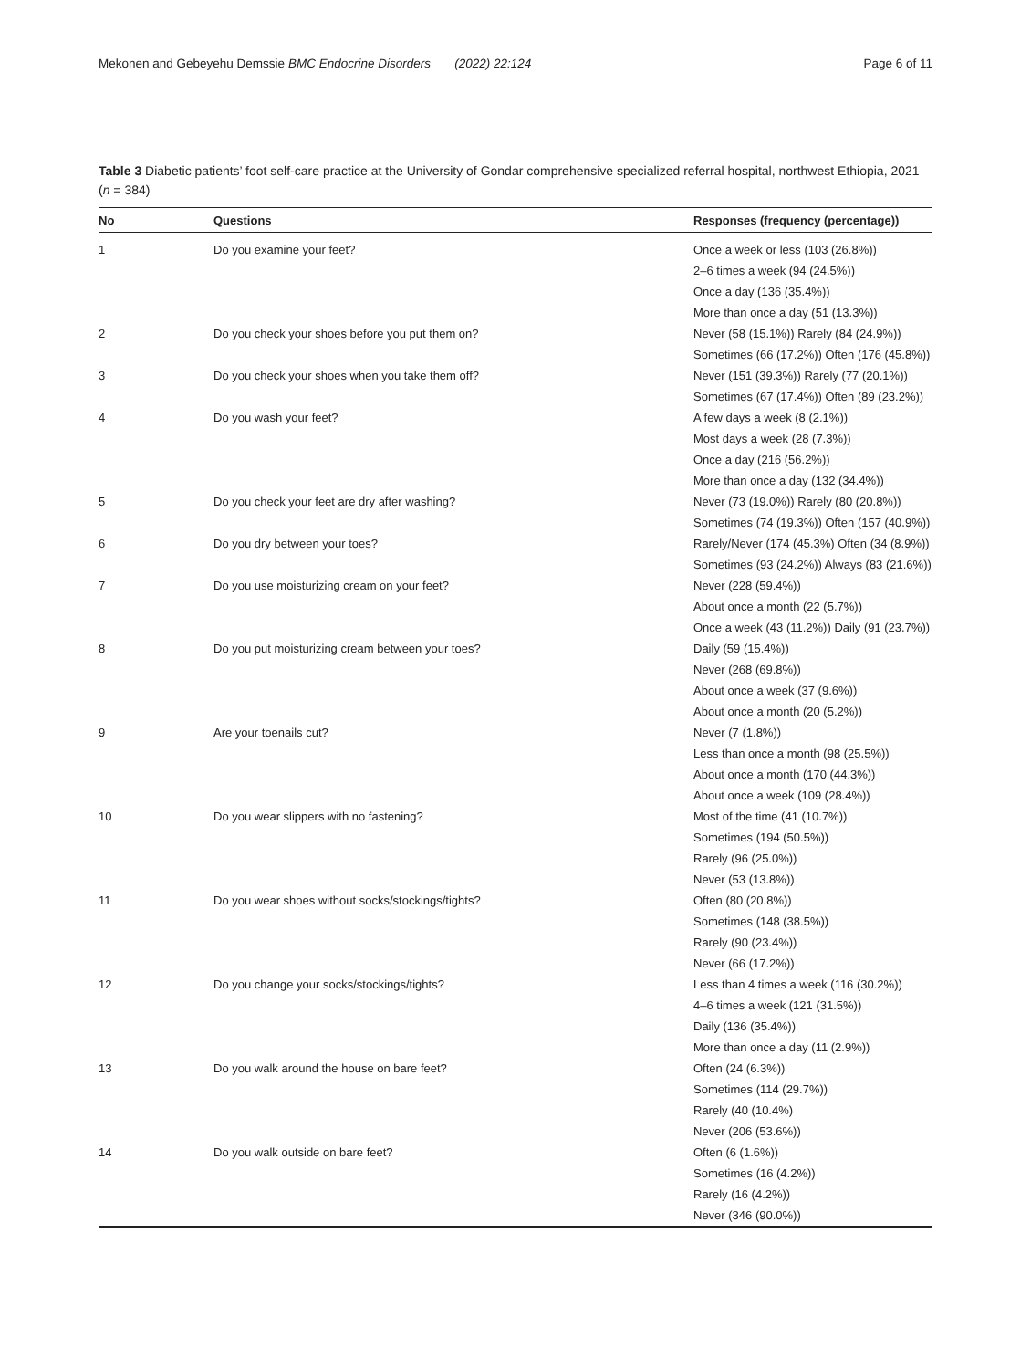Mekonen and Gebeyehu Demssie BMC Endocrine Disorders (2022) 22:124 Page 6 of 11
Table 3 Diabetic patients’ foot self-care practice at the University of Gondar comprehensive specialized referral hospital, northwest Ethiopia, 2021 (n = 384)
| No | Questions | Responses (frequency (percentage)) |
| --- | --- | --- |
| 1 | Do you examine your feet? | Once a week or less (103 (26.8%)) 2–6 times a week (94 (24.5%)) Once a day (136 (35.4%)) More than once a day (51 (13.3%)) |
| 2 | Do you check your shoes before you put them on? | Never (58 (15.1%)) Rarely (84 (24.9%)) Sometimes (66 (17.2%)) Often (176 (45.8%)) |
| 3 | Do you check your shoes when you take them off? | Never (151 (39.3%)) Rarely (77 (20.1%)) Sometimes (67 (17.4%)) Often (89 (23.2%)) |
| 4 | Do you wash your feet? | A few days a week (8 (2.1%)) Most days a week (28 (7.3%)) Once a day (216 (56.2%)) More than once a day (132 (34.4%)) |
| 5 | Do you check your feet are dry after washing? | Never (73 (19.0%)) Rarely (80 (20.8%)) Sometimes (74 (19.3%)) Often (157 (40.9%)) |
| 6 | Do you dry between your toes? | Rarely/Never (174 (45.3%) Often (34 (8.9%)) Sometimes (93 (24.2%)) Always (83 (21.6%)) |
| 7 | Do you use moisturizing cream on your feet? | Never (228 (59.4%)) About once a month (22 (5.7%)) Once a week (43 (11.2%)) Daily (91 (23.7%)) |
| 8 | Do you put moisturizing cream between your toes? | Daily (59 (15.4%)) Never (268 (69.8%)) About once a week (37 (9.6%)) About once a month (20 (5.2%)) |
| 9 | Are your toenails cut? | Never (7 (1.8%)) Less than once a month (98 (25.5%)) About once a month (170 (44.3%)) About once a week (109 (28.4%)) |
| 10 | Do you wear slippers with no fastening? | Most of the time (41 (10.7%)) Sometimes (194 (50.5%)) Rarely (96 (25.0%)) Never (53 (13.8%)) |
| 11 | Do you wear shoes without socks/stockings/tights? | Often (80 (20.8%)) Sometimes (148 (38.5%)) Rarely (90 (23.4%)) Never (66 (17.2%)) |
| 12 | Do you change your socks/stockings/tights? | Less than 4 times a week (116 (30.2%)) 4–6 times a week (121 (31.5%)) Daily (136 (35.4%)) More than once a day (11 (2.9%)) |
| 13 | Do you walk around the house on bare feet? | Often (24 (6.3%)) Sometimes (114 (29.7%)) Rarely (40 (10.4%) Never (206 (53.6%)) |
| 14 | Do you walk outside on bare feet? | Often (6 (1.6%)) Sometimes (16 (4.2%)) Rarely (16 (4.2%)) Never (346 (90.0%)) |